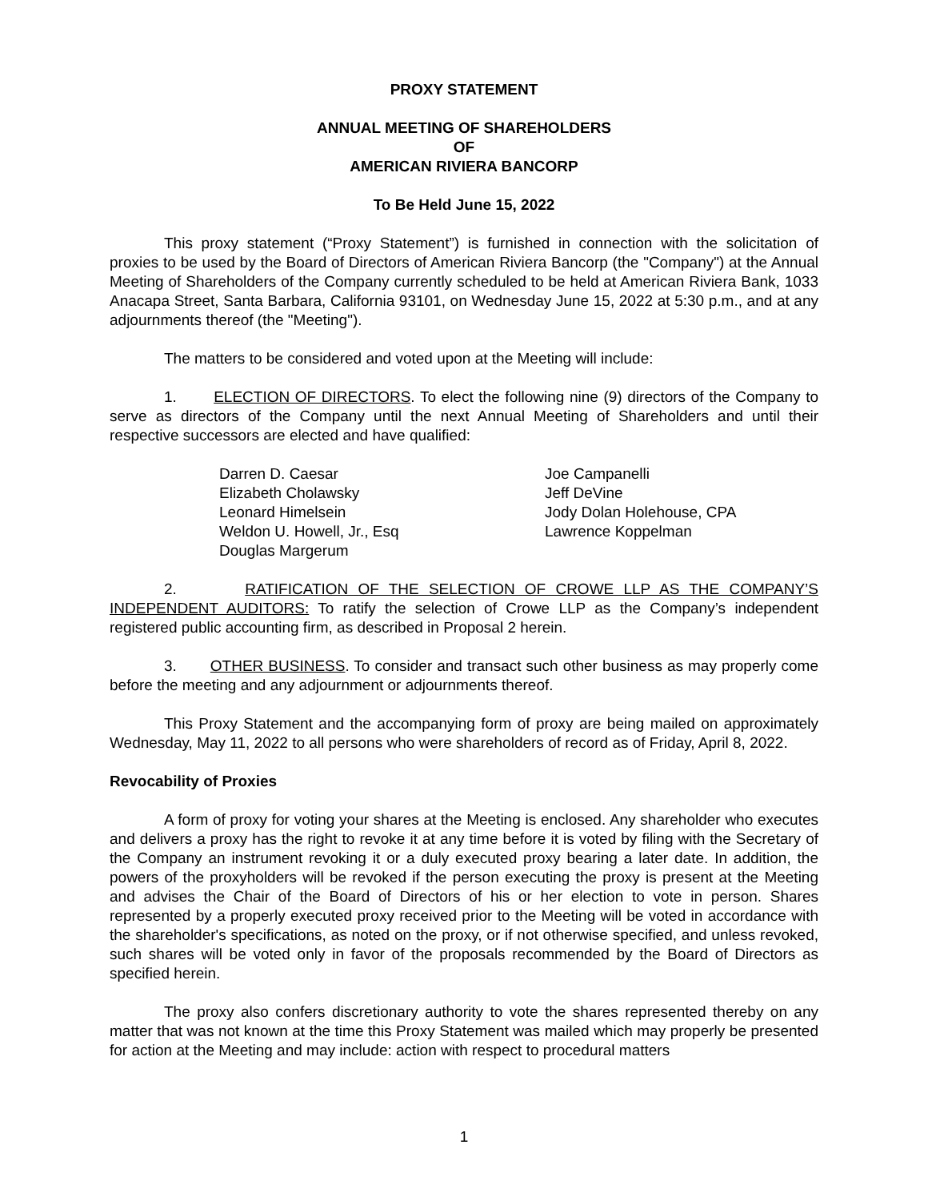PROXY STATEMENT
ANNUAL MEETING OF SHAREHOLDERS
OF
AMERICAN RIVIERA BANCORP
To Be Held June 15, 2022
This proxy statement (“Proxy Statement”) is furnished in connection with the solicitation of proxies to be used by the Board of Directors of American Riviera Bancorp (the "Company") at the Annual Meeting of Shareholders of the Company currently scheduled to be held at American Riviera Bank, 1033 Anacapa Street, Santa Barbara, California 93101, on Wednesday June 15, 2022 at 5:30 p.m., and at any adjournments thereof (the "Meeting").
The matters to be considered and voted upon at the Meeting will include:
1. ELECTION OF DIRECTORS. To elect the following nine (9) directors of the Company to serve as directors of the Company until the next Annual Meeting of Shareholders and until their respective successors are elected and have qualified:
Darren D. Caesar
Joe Campanelli
Elizabeth Cholawsky
Jeff DeVine
Leonard Himelsein
Jody Dolan Holehouse, CPA
Weldon U. Howell, Jr., Esq
Lawrence Koppelman
Douglas Margerum
2. RATIFICATION OF THE SELECTION OF CROWE LLP AS THE COMPANY’S INDEPENDENT AUDITORS: To ratify the selection of Crowe LLP as the Company’s independent registered public accounting firm, as described in Proposal 2 herein.
3. OTHER BUSINESS. To consider and transact such other business as may properly come before the meeting and any adjournment or adjournments thereof.
This Proxy Statement and the accompanying form of proxy are being mailed on approximately Wednesday, May 11, 2022 to all persons who were shareholders of record as of Friday, April 8, 2022.
Revocability of Proxies
A form of proxy for voting your shares at the Meeting is enclosed. Any shareholder who executes and delivers a proxy has the right to revoke it at any time before it is voted by filing with the Secretary of the Company an instrument revoking it or a duly executed proxy bearing a later date. In addition, the powers of the proxyholders will be revoked if the person executing the proxy is present at the Meeting and advises the Chair of the Board of Directors of his or her election to vote in person. Shares represented by a properly executed proxy received prior to the Meeting will be voted in accordance with the shareholder's specifications, as noted on the proxy, or if not otherwise specified, and unless revoked, such shares will be voted only in favor of the proposals recommended by the Board of Directors as specified herein.
The proxy also confers discretionary authority to vote the shares represented thereby on any matter that was not known at the time this Proxy Statement was mailed which may properly be presented for action at the Meeting and may include: action with respect to procedural matters
1